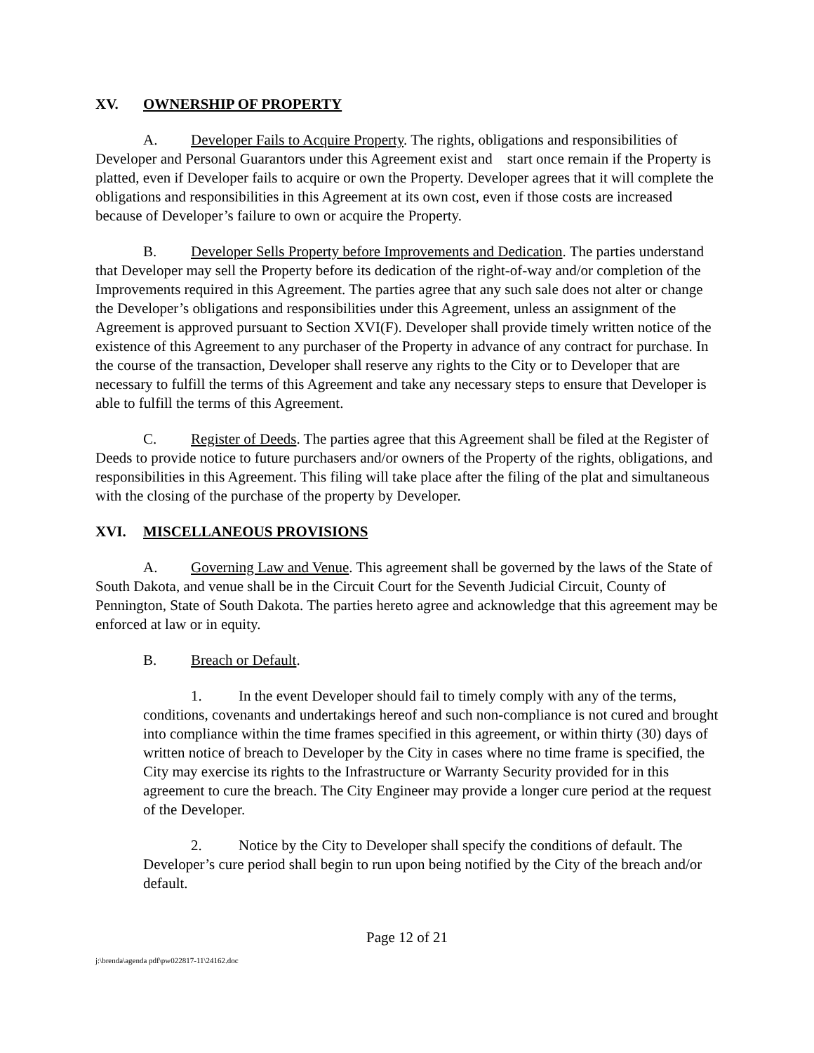XV. OWNERSHIP OF PROPERTY
A. Developer Fails to Acquire Property. The rights, obligations and responsibilities of Developer and Personal Guarantors under this Agreement exist and start once remain if the Property is platted, even if Developer fails to acquire or own the Property. Developer agrees that it will complete the obligations and responsibilities in this Agreement at its own cost, even if those costs are increased because of Developer’s failure to own or acquire the Property.
B. Developer Sells Property before Improvements and Dedication. The parties understand that Developer may sell the Property before its dedication of the right-of-way and/or completion of the Improvements required in this Agreement. The parties agree that any such sale does not alter or change the Developer’s obligations and responsibilities under this Agreement, unless an assignment of the Agreement is approved pursuant to Section XVI(F). Developer shall provide timely written notice of the existence of this Agreement to any purchaser of the Property in advance of any contract for purchase. In the course of the transaction, Developer shall reserve any rights to the City or to Developer that are necessary to fulfill the terms of this Agreement and take any necessary steps to ensure that Developer is able to fulfill the terms of this Agreement.
C. Register of Deeds. The parties agree that this Agreement shall be filed at the Register of Deeds to provide notice to future purchasers and/or owners of the Property of the rights, obligations, and responsibilities in this Agreement. This filing will take place after the filing of the plat and simultaneous with the closing of the purchase of the property by Developer.
XVI. MISCELLANEOUS PROVISIONS
A. Governing Law and Venue. This agreement shall be governed by the laws of the State of South Dakota, and venue shall be in the Circuit Court for the Seventh Judicial Circuit, County of Pennington, State of South Dakota. The parties hereto agree and acknowledge that this agreement may be enforced at law or in equity.
B. Breach or Default.
1. In the event Developer should fail to timely comply with any of the terms, conditions, covenants and undertakings hereof and such non-compliance is not cured and brought into compliance within the time frames specified in this agreement, or within thirty (30) days of written notice of breach to Developer by the City in cases where no time frame is specified, the City may exercise its rights to the Infrastructure or Warranty Security provided for in this agreement to cure the breach. The City Engineer may provide a longer cure period at the request of the Developer.
2. Notice by the City to Developer shall specify the conditions of default. The Developer’s cure period shall begin to run upon being notified by the City of the breach and/or default.
Page 12 of 21
j:\brenda\agenda pdf\pw022817-11\24162.doc